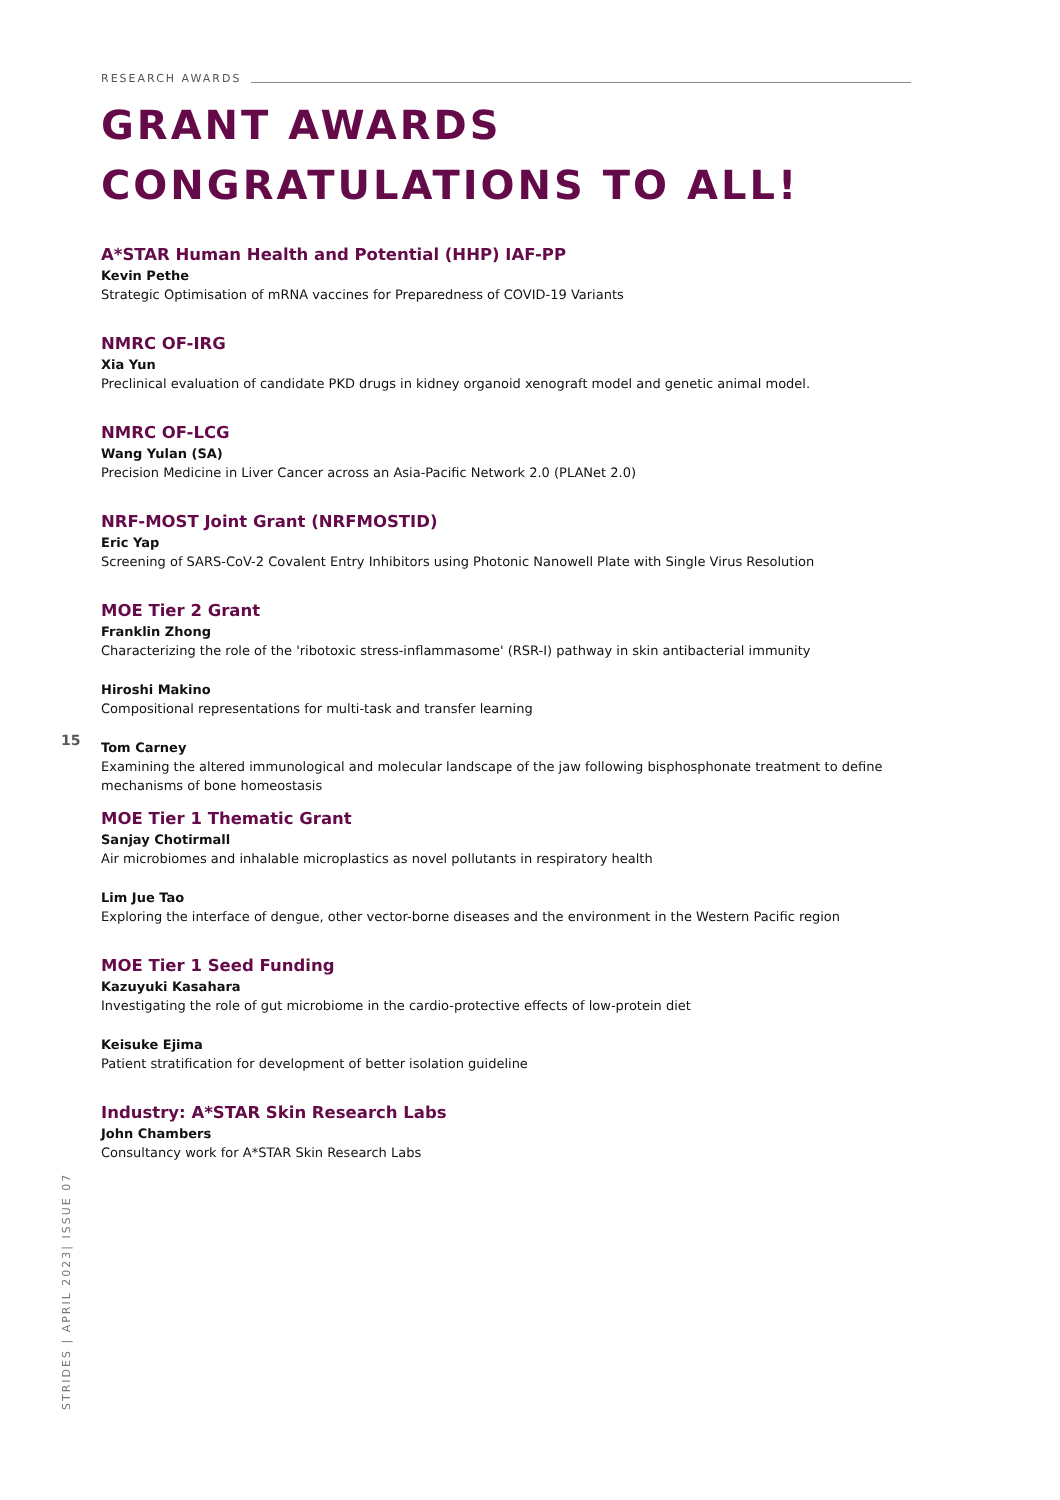RESEARCH AWARDS
GRANT AWARDS
CONGRATULATIONS TO ALL!
A*STAR Human Health and Potential (HHP) IAF-PP
Kevin Pethe
Strategic Optimisation of mRNA vaccines for Preparedness of COVID-19 Variants
NMRC OF-IRG
Xia Yun
Preclinical evaluation of candidate PKD drugs in kidney organoid xenograft model and genetic animal model.
NMRC OF-LCG
Wang Yulan (SA)
Precision Medicine in Liver Cancer across an Asia-Pacific Network 2.0 (PLANet 2.0)
NRF-MOST Joint Grant (NRFMOSTID)
Eric Yap
Screening of SARS-CoV-2 Covalent Entry Inhibitors using Photonic Nanowell Plate with Single Virus Resolution
MOE Tier 2 Grant
Franklin Zhong
Characterizing the role of the 'ribotoxic stress-inflammasome' (RSR-I) pathway in skin antibacterial immunity
Hiroshi Makino
Compositional representations for multi-task and transfer learning
Tom Carney
Examining the altered immunological and molecular landscape of the jaw following bisphosphonate treatment to define mechanisms of bone homeostasis
MOE Tier 1 Thematic Grant
Sanjay Chotirmall
Air microbiomes and inhalable microplastics as novel pollutants in respiratory health
Lim Jue Tao
Exploring the interface of dengue, other vector-borne diseases and the environment in the Western Pacific region
MOE Tier 1 Seed Funding
Kazuyuki Kasahara
Investigating the role of gut microbiome in the cardio-protective effects of low-protein diet
Keisuke Ejima
Patient stratification for development of better isolation guideline
Industry: A*STAR Skin Research Labs
John Chambers
Consultancy work for A*STAR Skin Research Labs
15
STRIDES | APRIL 2023| ISSUE 07